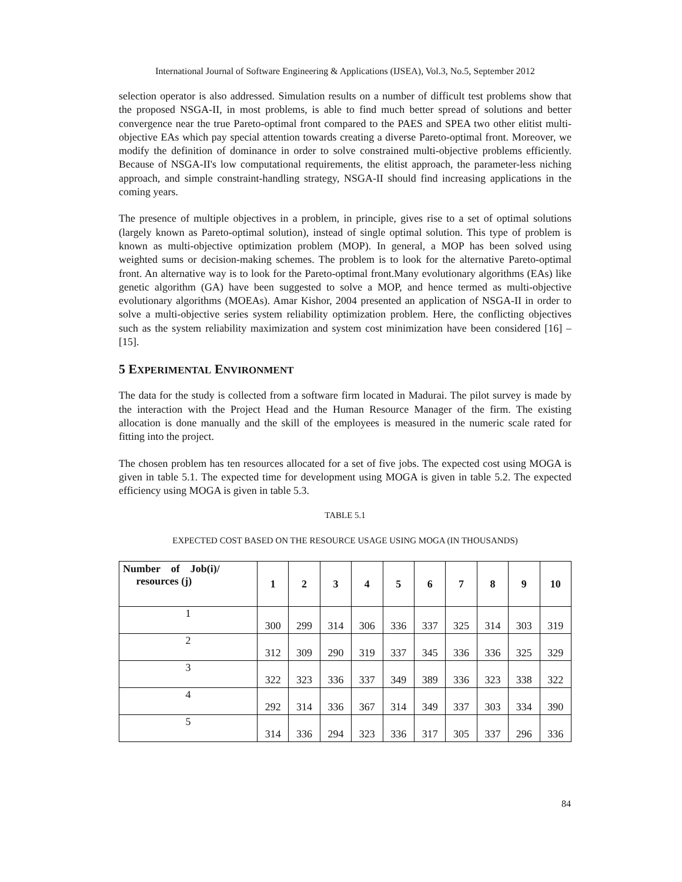International Journal of Software Engineering & Applications (IJSEA), Vol.3, No.5, September 2012
selection operator is also addressed. Simulation results on a number of difficult test problems show that the proposed NSGA-II, in most problems, is able to find much better spread of solutions and better convergence near the true Pareto-optimal front compared to the PAES and SPEA two other elitist multi-objective EAs which pay special attention towards creating a diverse Pareto-optimal front. Moreover, we modify the definition of dominance in order to solve constrained multi-objective problems efficiently. Because of NSGA-II's low computational requirements, the elitist approach, the parameter-less niching approach, and simple constraint-handling strategy, NSGA-II should find increasing applications in the coming years.
The presence of multiple objectives in a problem, in principle, gives rise to a set of optimal solutions (largely known as Pareto-optimal solution), instead of single optimal solution. This type of problem is known as multi-objective optimization problem (MOP). In general, a MOP has been solved using weighted sums or decision-making schemes. The problem is to look for the alternative Pareto-optimal front. An alternative way is to look for the Pareto-optimal front.Many evolutionary algorithms (EAs) like genetic algorithm (GA) have been suggested to solve a MOP, and hence termed as multi-objective evolutionary algorithms (MOEAs). Amar Kishor, 2004 presented an application of NSGA-II in order to solve a multi-objective series system reliability optimization problem. Here, the conflicting objectives such as the system reliability maximization and system cost minimization have been considered [16] – [15].
5 EXPERIMENTAL ENVIRONMENT
The data for the study is collected from a software firm located in Madurai. The pilot survey is made by the interaction with the Project Head and the Human Resource Manager of the firm. The existing allocation is done manually and the skill of the employees is measured in the numeric scale rated for fitting into the project.
The chosen problem has ten resources allocated for a set of five jobs. The expected cost using MOGA is given in table 5.1. The expected time for development using MOGA is given in table 5.2. The expected efficiency using MOGA is given in table 5.3.
TABLE 5.1
EXPECTED COST BASED ON THE RESOURCE USAGE USING MOGA (IN THOUSANDS)
| Number of Job(i)/ resources (j) | 1 | 2 | 3 | 4 | 5 | 6 | 7 | 8 | 9 | 10 |
| --- | --- | --- | --- | --- | --- | --- | --- | --- | --- | --- |
| 1 | 300 | 299 | 314 | 306 | 336 | 337 | 325 | 314 | 303 | 319 |
| 2 | 312 | 309 | 290 | 319 | 337 | 345 | 336 | 336 | 325 | 329 |
| 3 | 322 | 323 | 336 | 337 | 349 | 389 | 336 | 323 | 338 | 322 |
| 4 | 292 | 314 | 336 | 367 | 314 | 349 | 337 | 303 | 334 | 390 |
| 5 | 314 | 336 | 294 | 323 | 336 | 317 | 305 | 337 | 296 | 336 |
84